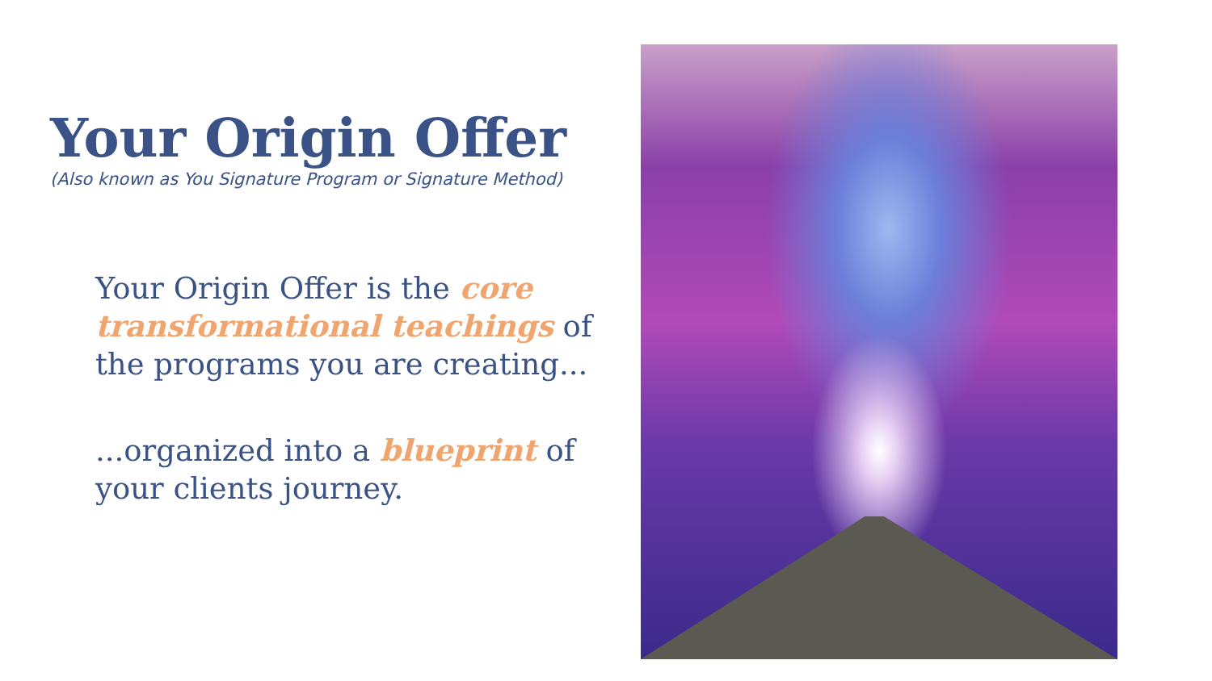Your Origin Offer
(Also known as You Signature Program or Signature Method)
Your Origin Offer is the core transformational teachings of the programs you are creating...
...organized into a blueprint of your clients journey.